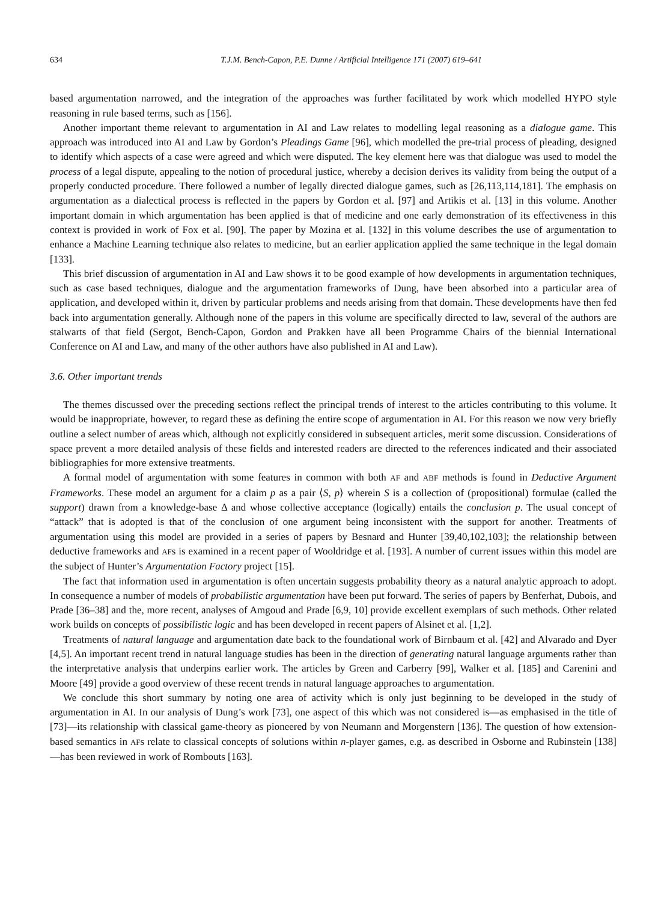634 T.J.M. Bench-Capon, P.E. Dunne / Artificial Intelligence 171 (2007) 619–641
based argumentation narrowed, and the integration of the approaches was further facilitated by work which modelled HYPO style reasoning in rule based terms, such as [156].
Another important theme relevant to argumentation in AI and Law relates to modelling legal reasoning as a dialogue game. This approach was introduced into AI and Law by Gordon’s Pleadings Game [96], which modelled the pre-trial process of pleading, designed to identify which aspects of a case were agreed and which were disputed. The key element here was that dialogue was used to model the process of a legal dispute, appealing to the notion of procedural justice, whereby a decision derives its validity from being the output of a properly conducted procedure. There followed a number of legally directed dialogue games, such as [26,113,114,181]. The emphasis on argumentation as a dialectical process is reflected in the papers by Gordon et al. [97] and Artikis et al. [13] in this volume. Another important domain in which argumentation has been applied is that of medicine and one early demonstration of its effectiveness in this context is provided in work of Fox et al. [90]. The paper by Mozina et al. [132] in this volume describes the use of argumentation to enhance a Machine Learning technique also relates to medicine, but an earlier application applied the same technique in the legal domain [133].
This brief discussion of argumentation in AI and Law shows it to be good example of how developments in argumentation techniques, such as case based techniques, dialogue and the argumentation frameworks of Dung, have been absorbed into a particular area of application, and developed within it, driven by particular problems and needs arising from that domain. These developments have then fed back into argumentation generally. Although none of the papers in this volume are specifically directed to law, several of the authors are stalwarts of that field (Sergot, Bench-Capon, Gordon and Prakken have all been Programme Chairs of the biennial International Conference on AI and Law, and many of the other authors have also published in AI and Law).
3.6. Other important trends
The themes discussed over the preceding sections reflect the principal trends of interest to the articles contributing to this volume. It would be inappropriate, however, to regard these as defining the entire scope of argumentation in AI. For this reason we now very briefly outline a select number of areas which, although not explicitly considered in subsequent articles, merit some discussion. Considerations of space prevent a more detailed analysis of these fields and interested readers are directed to the references indicated and their associated bibliographies for more extensive treatments.
A formal model of argumentation with some features in common with both AF and ABF methods is found in Deductive Argument Frameworks. These model an argument for a claim p as a pair ⟨S, p⟩ wherein S is a collection of (propositional) formulae (called the support) drawn from a knowledge-base Δ and whose collective acceptance (logically) entails the conclusion p. The usual concept of “attack” that is adopted is that of the conclusion of one argument being inconsistent with the support for another. Treatments of argumentation using this model are provided in a series of papers by Besnard and Hunter [39,40,102,103]; the relationship between deductive frameworks and AFs is examined in a recent paper of Wooldridge et al. [193]. A number of current issues within this model are the subject of Hunter’s Argumentation Factory project [15].
The fact that information used in argumentation is often uncertain suggests probability theory as a natural analytic approach to adopt. In consequence a number of models of probabilistic argumentation have been put forward. The series of papers by Benferhat, Dubois, and Prade [36–38] and the, more recent, analyses of Amgoud and Prade [6,9, 10] provide excellent exemplars of such methods. Other related work builds on concepts of possibilistic logic and has been developed in recent papers of Alsinet et al. [1,2].
Treatments of natural language and argumentation date back to the foundational work of Birnbaum et al. [42] and Alvarado and Dyer [4,5]. An important recent trend in natural language studies has been in the direction of generating natural language arguments rather than the interpretative analysis that underpins earlier work. The articles by Green and Carberry [99], Walker et al. [185] and Carenini and Moore [49] provide a good overview of these recent trends in natural language approaches to argumentation.
We conclude this short summary by noting one area of activity which is only just beginning to be developed in the study of argumentation in AI. In our analysis of Dung’s work [73], one aspect of this which was not considered is—as emphasised in the title of [73]—its relationship with classical game-theory as pioneered by von Neumann and Morgenstern [136]. The question of how extension-based semantics in AFs relate to classical concepts of solutions within n-player games, e.g. as described in Osborne and Rubinstein [138]—has been reviewed in work of Rombouts [163].